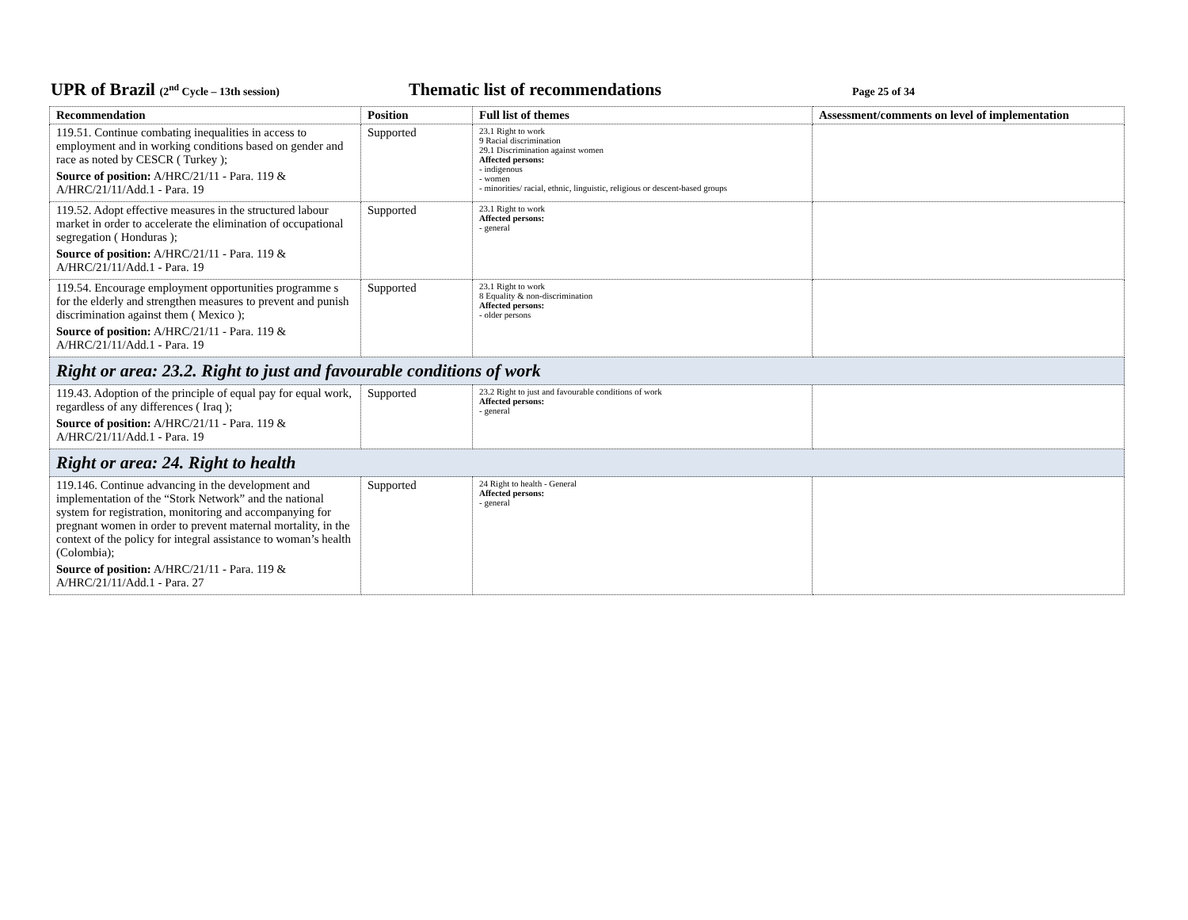UPR of Brazil (2<sup>nd</sup> Cycle – 13th session)
Thematic list of recommendations
Page 25 of 34
| Recommendation | Position | Full list of themes | Assessment/comments on level of implementation |
| --- | --- | --- | --- |
| 119.51. Continue combating inequalities in access to employment and in working conditions based on gender and race as noted by CESCR ( Turkey ); Source of position: A/HRC/21/11 - Para. 119 & A/HRC/21/11/Add.1 - Para. 19 | Supported | 23.1 Right to work 9 Racial discrimination 29.1 Discrimination against women Affected persons: - indigenous - women - minorities/ racial, ethnic, linguistic, religious or descent-based groups | |
| 119.52. Adopt effective measures in the structured labour market in order to accelerate the elimination of occupational segregation ( Honduras ); Source of position: A/HRC/21/11 - Para. 119 & A/HRC/21/11/Add.1 - Para. 19 | Supported | 23.1 Right to work Affected persons: - general | |
| 119.54. Encourage employment opportunities programme s for the elderly and strengthen measures to prevent and punish discrimination against them ( Mexico ); Source of position: A/HRC/21/11 - Para. 119 & A/HRC/21/11/Add.1 - Para. 19 | Supported | 23.1 Right to work 8 Equality & non-discrimination Affected persons: - older persons | |
| Right or area: 23.2. Right to just and favourable conditions of work | | | |
| 119.43. Adoption of the principle of equal pay for equal work, regardless of any differences ( Iraq ); Source of position: A/HRC/21/11 - Para. 119 & A/HRC/21/11/Add.1 - Para. 19 | Supported | 23.2 Right to just and favourable conditions of work Affected persons: - general | |
| Right or area: 24. Right to health | | | |
| 119.146. Continue advancing in the development and implementation of the “Stork Network” and the national system for registration, monitoring and accompanying for pregnant women in order to prevent maternal mortality, in the context of the policy for integral assistance to woman’s health (Colombia); Source of position: A/HRC/21/11 - Para. 119 & A/HRC/21/11/Add.1 - Para. 27 | Supported | 24 Right to health - General Affected persons: - general | |